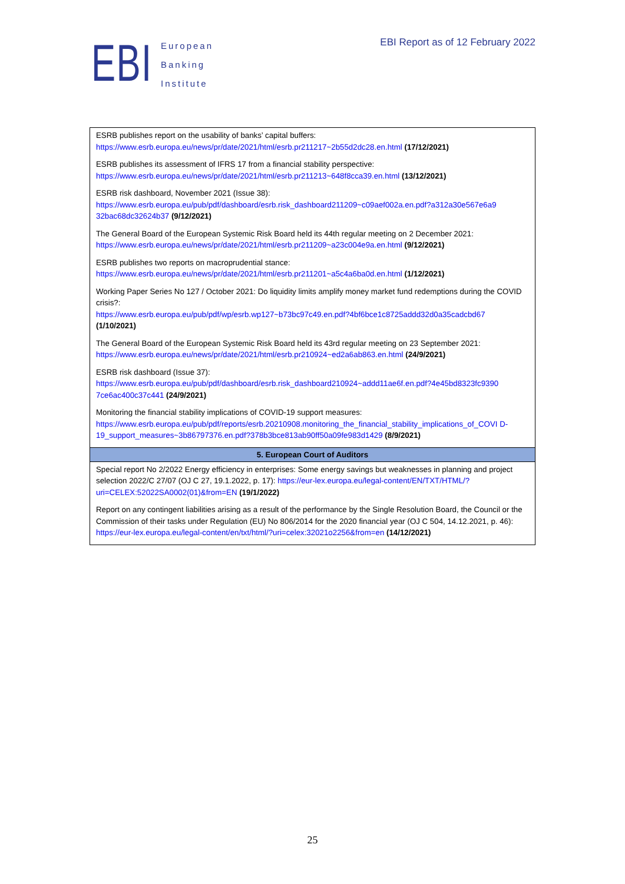EBI
European
Banking
Institute
EBI Report as of 12 February 2022
| ESRB publishes report on the usability of banks’ capital buffers: https://www.esrb.europa.eu/news/pr/date/2021/html/esrb.pr211217~2b55d2dc28.en.html (17/12/2021) |
| ESRB publishes its assessment of IFRS 17 from a financial stability perspective: https://www.esrb.europa.eu/news/pr/date/2021/html/esrb.pr211213~648f8cca39.en.html (13/12/2021) |
| ESRB risk dashboard, November 2021 (Issue 38): https://www.esrb.europa.eu/pub/pdf/dashboard/esrb.risk_dashboard211209~c09aef002a.en.pdf?a312a30e567e6a9 32bac68dc32624b37 (9/12/2021) |
| The General Board of the European Systemic Risk Board held its 44th regular meeting on 2 December 2021: https://www.esrb.europa.eu/news/pr/date/2021/html/esrb.pr211209~a23c004e9a.en.html (9/12/2021) |
| ESRB publishes two reports on macroprudential stance: https://www.esrb.europa.eu/news/pr/date/2021/html/esrb.pr211201~a5c4a6ba0d.en.html (1/12/2021) |
| Working Paper Series No 127 / October 2021: Do liquidity limits amplify money market fund redemptions during the COVID crisis?: https://www.esrb.europa.eu/pub/pdf/wp/esrb.wp127~b73bc97c49.en.pdf?4bf6bce1c8725addd32d0a35cadcbd67 (1/10/2021) |
| The General Board of the European Systemic Risk Board held its 43rd regular meeting on 23 September 2021: https://www.esrb.europa.eu/news/pr/date/2021/html/esrb.pr210924~ed2a6ab863.en.html (24/9/2021) |
| ESRB risk dashboard (Issue 37): https://www.esrb.europa.eu/pub/pdf/dashboard/esrb.risk_dashboard210924~addd11ae6f.en.pdf?4e45bd8323fc9390 7ce6ac400c37c441 (24/9/2021) |
| Monitoring the financial stability implications of COVID-19 support measures: https://www.esrb.europa.eu/pub/pdf/reports/esrb.20210908.monitoring_the_financial_stability_implications_of_COVI D-19_support_measures~3b86797376.en.pdf?378b3bce813ab90ff50a09fe983d1429 (8/9/2021) |
| 5. European Court of Auditors |
| Special report No 2/2022 Energy efficiency in enterprises: Some energy savings but weaknesses in planning and project selection 2022/C 27/07 (OJ C 27, 19.1.2022, p. 17): https://eur-lex.europa.eu/legal-content/EN/TXT/HTML/?uri=CELEX:52022SA0002(01)&from=EN (19/1/2022) |
| Report on any contingent liabilities arising as a result of the performance by the Single Resolution Board, the Council or the Commission of their tasks under Regulation (EU) No 806/2014 for the 2020 financial year (OJ C 504, 14.12.2021, p. 46): https://eur-lex.europa.eu/legal-content/en/txt/html/?uri=celex:32021o2256&from=en (14/12/2021) |
25